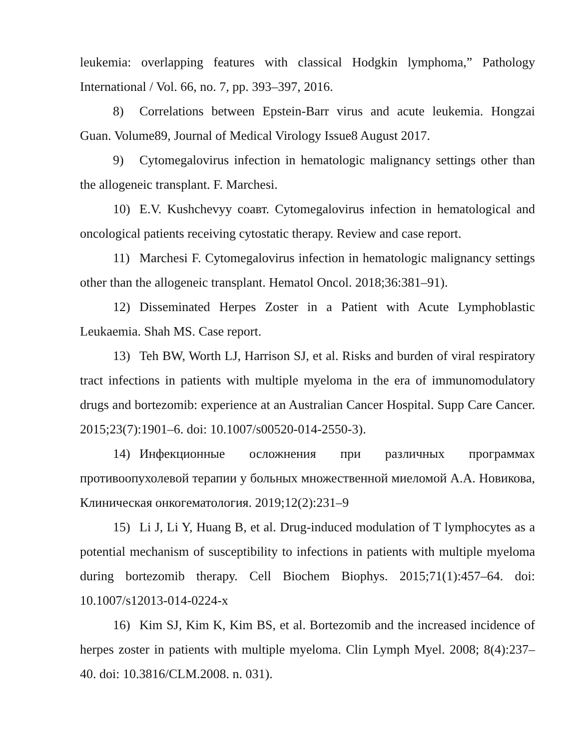leukemia: overlapping features with classical Hodgkin lymphoma,” Pathology International / Vol. 66, no. 7, pp. 393–397, 2016.
8) Correlations between Epstein-Barr virus and acute leukemia. Hongzai Guan. Volume89, Journal of Medical Virology Issue8 August 2017.
9) Cytomegalovirus infection in hematologic malignancy settings other than the allogeneic transplant. F. Marchesi.
10) E.V. Kushchevyy соавт. Cytomegalovirus infection in hematological and oncological patients receiving cytostatic therapy. Review and case report.
11) Marchesi F. Cytomegalovirus infection in hematologic malignancy settings other than the allogeneic transplant. Hematol Oncol. 2018;36:381–91).
12) Disseminated Herpes Zoster in a Patient with Acute Lymphoblastic Leukaemia. Shah MS. Case report.
13) Teh BW, Worth LJ, Harrison SJ, et al. Risks and burden of viral respiratory tract infections in patients with multiple myeloma in the era of immunomodulatory drugs and bortezomib: experience at an Australian Cancer Hospital. Supp Care Cancer. 2015;23(7):1901–6. doi: 10.1007/s00520-014-2550-3).
14) Инфекционные осложнения при различных программах противоопухолевой терапии у больных множественной миеломой А.А. Новикова, Клиническая онкогематология. 2019;12(2):231–9
15) Li J, Li Y, Huang B, et al. Drug-induced modulation of T lymphocytes as a potential mechanism of susceptibility to infections in patients with multiple myeloma during bortezomib therapy. Cell Biochem Biophys. 2015;71(1):457–64. doi: 10.1007/s12013-014-0224-x
16) Kim SJ, Kim K, Kim BS, et al. Bortezomib and the increased incidence of herpes zoster in patients with multiple myeloma. Clin Lymph Myel. 2008; 8(4):237– 40. doi: 10.3816/CLM.2008. n. 031).